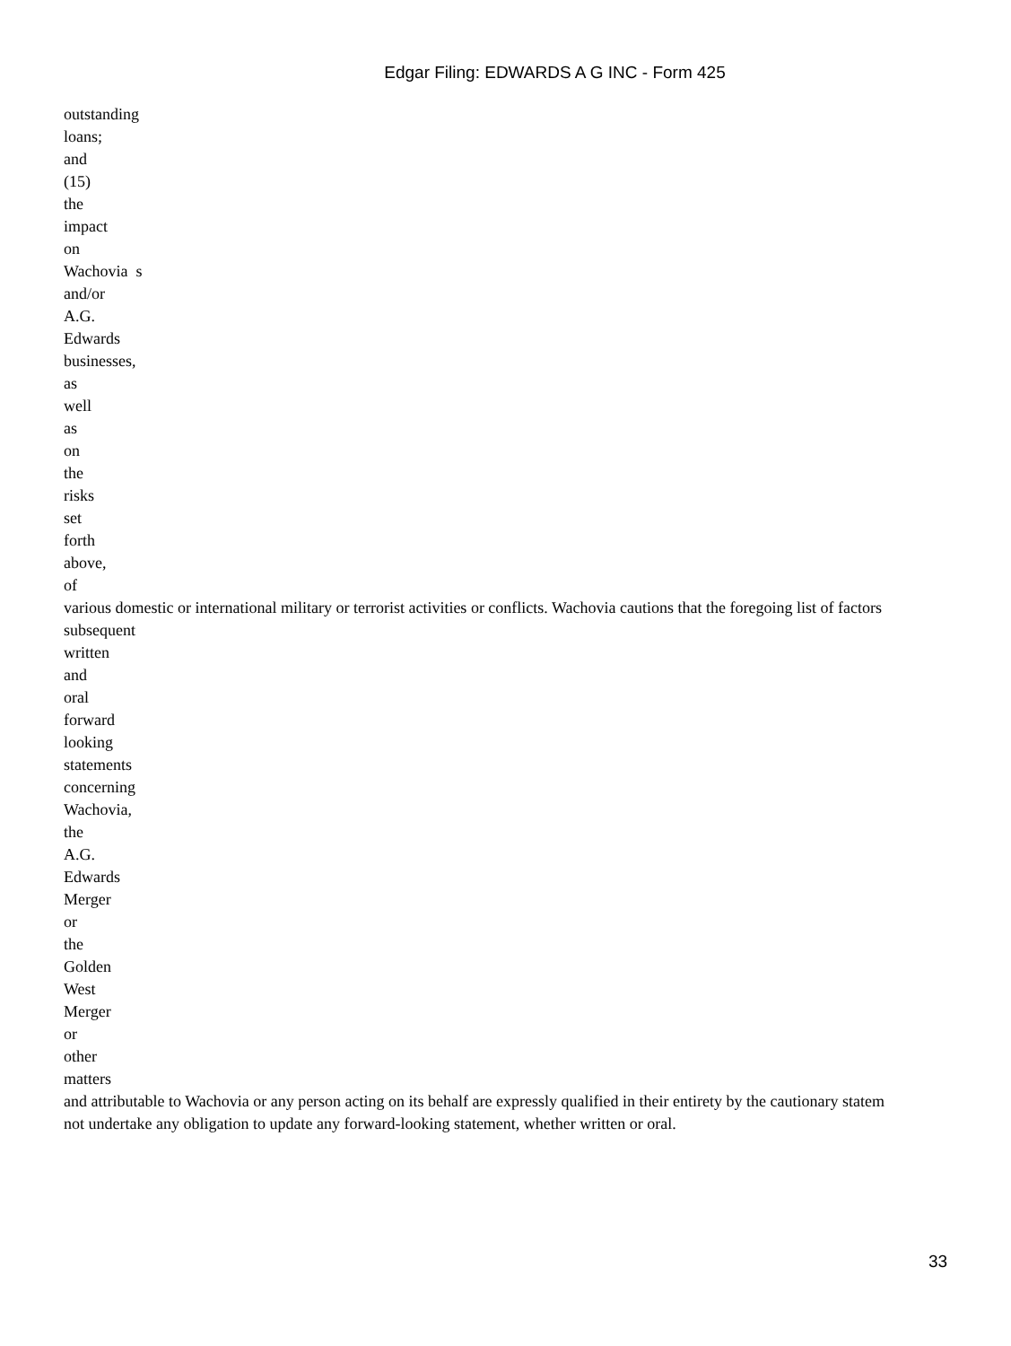Edgar Filing: EDWARDS A G INC - Form 425
outstanding
loans;
and
(15)
the
impact
on
Wachovia s
and/or
A.G.
Edwards
businesses,
as
well
as
on
the
risks
set
forth
above,
of
various domestic or international military or terrorist activities or conflicts. Wachovia cautions that the foregoing list of factors
subsequent
written
and
oral
forward
looking
statements
concerning
Wachovia,
the
A.G.
Edwards
Merger
or
the
Golden
West
Merger
or
other
matters
and attributable to Wachovia or any person acting on its behalf are expressly qualified in their entirety by the cautionary statem
not undertake any obligation to update any forward-looking statement, whether written or oral.
33